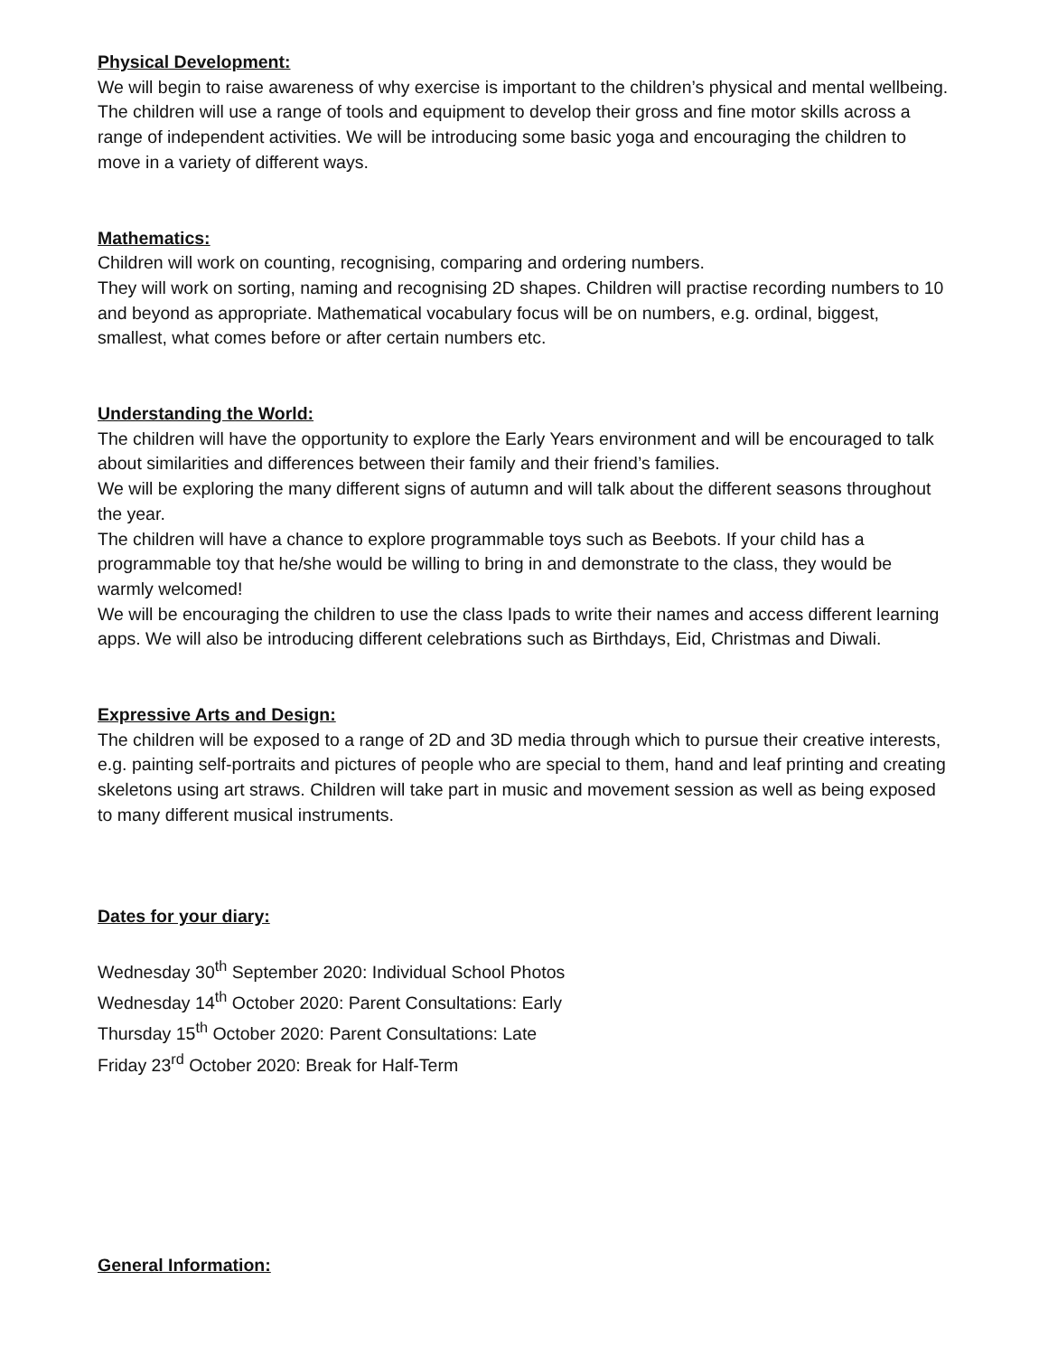Physical Development:
We will begin to raise awareness of why exercise is important to the children’s physical and mental wellbeing. The children will use a range of tools and equipment to develop their gross and fine motor skills across a range of independent activities. We will be introducing some basic yoga and encouraging the children to move in a variety of different ways.
Mathematics:
Children will work on counting, recognising, comparing and ordering numbers.
They will work on sorting, naming and recognising 2D shapes. Children will practise recording numbers to 10 and beyond as appropriate. Mathematical vocabulary focus will be on numbers, e.g. ordinal, biggest, smallest, what comes before or after certain numbers etc.
Understanding the World:
The children will have the opportunity to explore the Early Years environment and will be encouraged to talk about similarities and differences between their family and their friend’s families.
We will be exploring the many different signs of autumn and will talk about the different seasons throughout the year.
The children will have a chance to explore programmable toys such as Beebots. If your child has a programmable toy that he/she would be willing to bring in and demonstrate to the class, they would be warmly welcomed!
We will be encouraging the children to use the class Ipads to write their names and access different learning apps. We will also be introducing different celebrations such as Birthdays, Eid, Christmas and Diwali.
Expressive Arts and Design:
The children will be exposed to a range of 2D and 3D media through which to pursue their creative interests, e.g. painting self-portraits and pictures of people who are special to them, hand and leaf printing and creating skeletons using art straws. Children will take part in music and movement session as well as being exposed to many different musical instruments.
Dates for your diary:
Wednesday 30<sup>th</sup> September 2020: Individual School Photos
Wednesday 14<sup>th</sup> October 2020: Parent Consultations: Early
Thursday 15<sup>th</sup> October 2020: Parent Consultations: Late
Friday 23<sup>rd</sup> October 2020: Break for Half-Term
General Information: